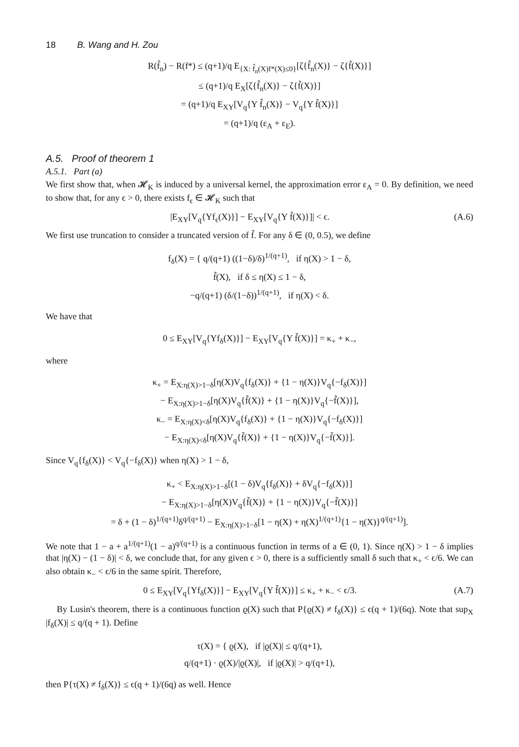18 B. Wang and H. Zou
R(f̂<sub>n</sub>) − R(f*) ≤ (q+1)/q E<sub>{X: f̂<sub>n</sub>(X)f*(X)≤0}</sub>[ζ{f̂<sub>n</sub>(X)} − ζ{f̃(X)}]
≤ (q+1)/q E<sub>X</sub>[ζ{f̂<sub>n</sub>(X)} − ζ{f̃(X)}]
= (q+1)/q E<sub>XY</sub>[V<sub>q</sub>{Y f̂<sub>n</sub>(X)} − V<sub>q</sub>{Y f̃(X)}]
= (q+1)/q (ε<sub>A</sub> + ε<sub>E</sub>).
A.5. Proof of theorem 1
A.5.1. Part (a)
We first show that, when 𝓗<sub>K</sub> is induced by a universal kernel, the approximation error ε<sub>A</sub> = 0. By definition, we need to show that, for any ϵ > 0, there exists f<sub>ϵ</sub> ∈ 𝓗<sub>K</sub> such that
|E<sub>XY</sub>[V<sub>q</sub>{Yf<sub>ϵ</sub>(X)}] − E<sub>XY</sub>[V<sub>q</sub>{Y f̃(X)}]| < ϵ. (A.6)
We first use truncation to consider a truncated version of f̃. For any δ ∈ (0, 0.5), we define
f<sub>δ</sub>(X) = { q/(q+1) ((1−δ)/δ)<sup>1/(q+1)</sup>, if η(X) > 1 − δ,
f̃(X), if δ ≤ η(X) ≤ 1 − δ,
−q/(q+1) (δ/(1−δ))<sup>1/(q+1)</sup>, if η(X) < δ.
We have that
0 ≤ E<sub>XY</sub>[V<sub>q</sub>{Yf<sub>δ</sub>(X)}] − E<sub>XY</sub>[V<sub>q</sub>{Y f̃(X)}] = κ<sub>+</sub> + κ<sub>−</sub>,
where
κ<sub>+</sub> = E<sub>X:η(X)>1−δ</sub>[η(X)V<sub>q</sub>{f<sub>δ</sub>(X)} + {1 − η(X)}V<sub>q</sub>{−f<sub>δ</sub>(X)}]
− E<sub>X:η(X)>1−δ</sub>[η(X)V<sub>q</sub>{f̃(X)} + {1 − η(X)}V<sub>q</sub>{−f̃(X)}],
κ<sub>−</sub> = E<sub>X:η(X)<δ</sub>[η(X)V<sub>q</sub>{f<sub>δ</sub>(X)} + {1 − η(X)}V<sub>q</sub>{−f<sub>δ</sub>(X)}]
− E<sub>X:η(X)<δ</sub>[η(X)V<sub>q</sub>{f̃(X)} + {1 − η(X)}V<sub>q</sub>{−f̃(X)}].
Since V<sub>q</sub>{f<sub>δ</sub>(X)} < V<sub>q</sub>{−f<sub>δ</sub>(X)} when η(X) > 1 − δ,
κ<sub>+</sub> < E<sub>X:η(X)>1−δ</sub>[(1 − δ)V<sub>q</sub>{f<sub>δ</sub>(X)} + δV<sub>q</sub>{−f<sub>δ</sub>(X)}]
− E<sub>X:η(X)>1−δ</sub>[η(X)V<sub>q</sub>{f̃(X)} + {1 − η(X)}V<sub>q</sub>{−f̃(X)}]
= δ + (1 − δ)<sup>1/(q+1)</sup>δ<sup>q/(q+1)</sup> − E<sub>X:η(X)>1−δ</sub>[1 − η(X) + η(X)<sup>1/(q+1)</sup>{1 − η(X)}<sup>q/(q+1)</sup>].
We note that 1 − a + a<sup>1/(q+1)</sup>(1 − a)<sup>q/(q+1)</sup> is a continuous function in terms of a ∈ (0, 1). Since η(X) > 1 − δ implies that |η(X) − (1 − δ)| < δ, we conclude that, for any given ϵ > 0, there is a sufficiently small δ such that κ<sub>+</sub> < ϵ/6. We can also obtain κ<sub>−</sub> < ϵ/6 in the same spirit. Therefore,
0 ≤ E<sub>XY</sub>[V<sub>q</sub>{Yf<sub>δ</sub>(X)}] − E<sub>XY</sub>[V<sub>q</sub>{Y f̃(X)}] ≤ κ<sub>+</sub> + κ<sub>−</sub> < ϵ/3. (A.7)
By Lusin's theorem, there is a continuous function ϱ(X) such that P{ϱ(X) ≠ f<sub>δ</sub>(X)} ≤ ϵ(q + 1)/(6q). Note that sup<sub>X</sub> |f<sub>δ</sub>(X)| ≤ q/(q + 1). Define
τ(X) = { ϱ(X), if |ϱ(X)| ≤ q/(q+1),
q/(q+1) · ϱ(X)/|ϱ(X)|, if |ϱ(X)| > q/(q+1),
then P{τ(X) ≠ f<sub>δ</sub>(X)} ≤ ϵ(q + 1)/(6q) as well. Hence